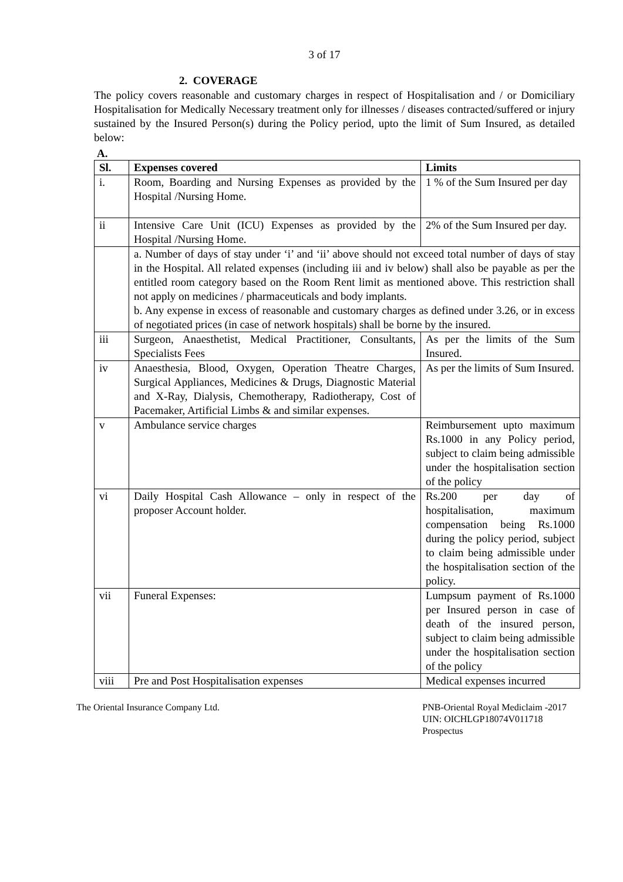3 of 17
2. COVERAGE
The policy covers reasonable and customary charges in respect of Hospitalisation and / or Domiciliary Hospitalisation for Medically Necessary treatment only for illnesses / diseases contracted/suffered or injury sustained by the Insured Person(s) during the Policy period, upto the limit of Sum Insured, as detailed below:
A.
| Sl. | Expenses covered | Limits |
| --- | --- | --- |
| i. | Room, Boarding and Nursing Expenses as provided by the Hospital /Nursing Home. | 1 % of the Sum Insured per day |
| ii | Intensive Care Unit (ICU) Expenses as provided by the Hospital /Nursing Home. | 2% of the Sum Insured per day. |
| | a. Number of days of stay under ‘i’ and ‘ii’ above should not exceed total number of days of stay in the Hospital. All related expenses (including iii and iv below) shall also be payable as per the entitled room category based on the Room Rent limit as mentioned above. This restriction shall not apply on medicines / pharmaceuticals and body implants. b. Any expense in excess of reasonable and customary charges as defined under 3.26, or in excess of negotiated prices (in case of network hospitals) shall be borne by the insured. | |
| iii | Surgeon, Anaesthetist, Medical Practitioner, Consultants, Specialists Fees | As per the limits of the Sum Insured. |
| iv | Anaesthesia, Blood, Oxygen, Operation Theatre Charges, Surgical Appliances, Medicines & Drugs, Diagnostic Material and X-Ray, Dialysis, Chemotherapy, Radiotherapy, Cost of Pacemaker, Artificial Limbs & and similar expenses. | As per the limits of Sum Insured. |
| v | Ambulance service charges | Reimbursement upto maximum Rs.1000 in any Policy period, subject to claim being admissible under the hospitalisation section of the policy |
| vi | Daily Hospital Cash Allowance – only in respect of the proposer Account holder. | Rs.200 per day of hospitalisation, maximum compensation being Rs.1000 during the policy period, subject to claim being admissible under the hospitalisation section of the policy. |
| vii | Funeral Expenses: | Lumpsum payment of Rs.1000 per Insured person in case of death of the insured person, subject to claim being admissible under the hospitalisation section of the policy |
| viii | Pre and Post Hospitalisation expenses | Medical expenses incurred |
The Oriental Insurance Company Ltd.
PNB-Oriental Royal Mediclaim -2017
UIN: OICHLGP18074V011718
Prospectus